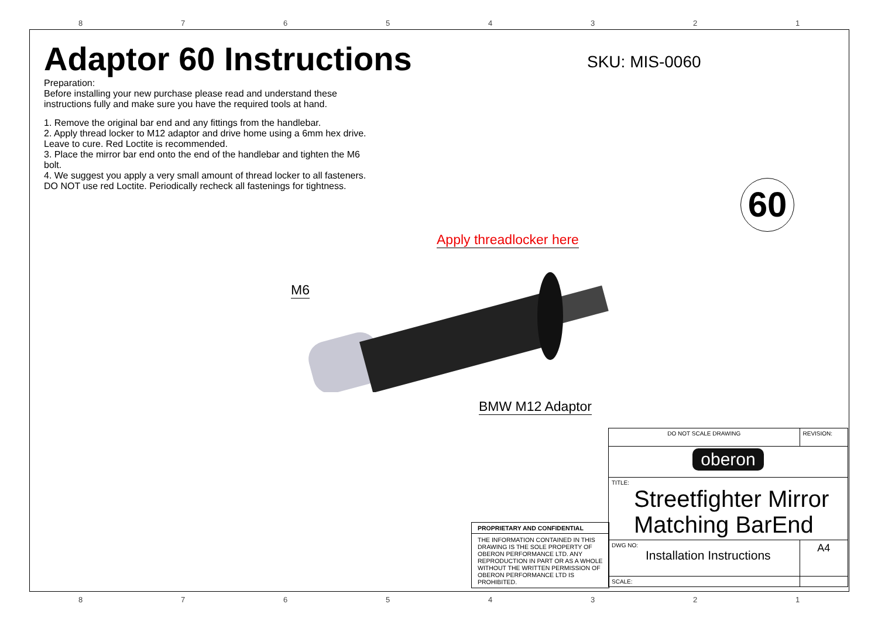87654321
Adaptor 60 Instructions
SKU: MIS-0060
Preparation:
Before installing your new purchase please read and understand these instructions fully and make sure you have the required tools at hand.
1. Remove the original bar end and any fittings from the handlebar.
2. Apply thread locker to M12 adaptor and drive home using a 6mm hex drive. Leave to cure. Red Loctite is recommended.
3. Place the mirror bar end onto the end of the handlebar and tighten the M6 bolt.
4. We suggest you apply a very small amount of thread locker to all fasteners. DO NOT use red Loctite. Periodically recheck all fastenings for tightness.
60
Apply threadlocker here
M6
BMW M12 Adaptor
PROPRIETARY AND CONFIDENTIAL
THE INFORMATION CONTAINED IN THIS DRAWING IS THE SOLE PROPERTY OF OBERON PERFORMANCE LTD. ANY REPRODUCTION IN PART OR AS A WHOLE WITHOUT THE WRITTEN PERMISSION OF OBERON PERFORMANCE LTD IS PROHIBITED.
| DO NOT SCALE DRAWING | | REVISION: | |
| oberon | | | |
| TITLE: Streetfighter Mirror Matching BarEnd | | | |
| DWG NO: Installation Instructions | | | A4 |
| SCALE: | | | |
87654321